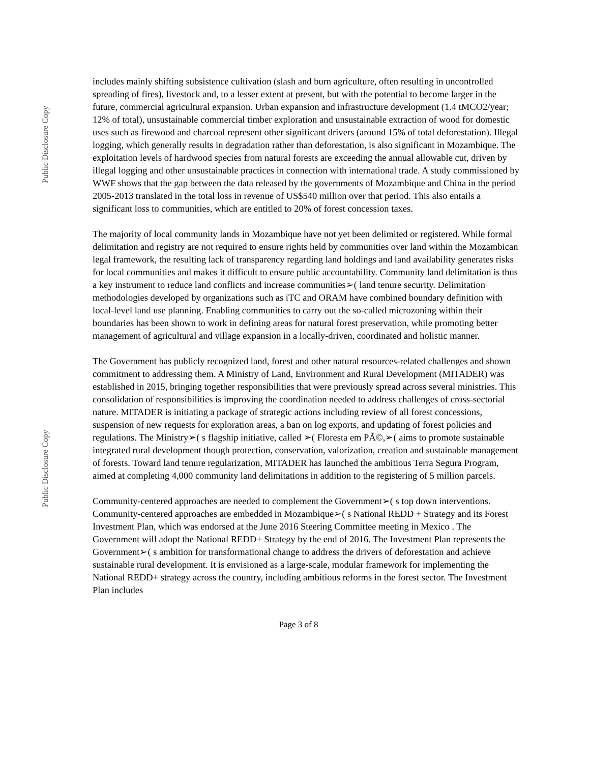Public Disclosure Copy
Public Disclosure Copy
includes mainly shifting subsistence cultivation (slash and burn agriculture, often resulting in uncontrolled spreading of fires), livestock and, to a lesser extent at present, but with the potential to become larger in the future, commercial agricultural expansion. Urban expansion and infrastructure development (1.4 tMCO2/year; 12% of total), unsustainable commercial timber exploration and unsustainable extraction of wood for domestic uses such as firewood and charcoal represent other significant drivers (around 15% of total deforestation). Illegal logging, which generally results in degradation rather than deforestation, is also significant in Mozambique. The exploitation levels of hardwood species from natural forests are exceeding the annual allowable cut, driven by illegal logging and other unsustainable practices in connection with international trade. A study commissioned by WWF shows that the gap between the data released by the governments of Mozambique and China in the period 2005-2013 translated in the total loss in revenue of US$540 million over that period. This also entails a significant loss to communities, which are entitled to 20% of forest concession taxes.
The majority of local community lands in Mozambique have not yet been delimited or registered. While formal delimitation and registry are not required to ensure rights held by communities over land within the Mozambican legal framework, the resulting lack of transparency regarding land holdings and land availability generates risks for local communities and makes it difficult to ensure public accountability. Community land delimitation is thus a key instrument to reduce land conflicts and increase communities➢( land tenure security. Delimitation methodologies developed by organizations such as iTC and ORAM have combined boundary definition with local-level land use planning. Enabling communities to carry out the so-called microzoning within their boundaries has been shown to work in defining areas for natural forest preservation, while promoting better management of agricultural and village expansion in a locally-driven, coordinated and holistic manner.
The Government has publicly recognized land, forest and other natural resources-related challenges and shown commitment to addressing them. A Ministry of Land, Environment and Rural Development (MITADER) was established in 2015, bringing together responsibilities that were previously spread across several ministries. This consolidation of responsibilities is improving the coordination needed to address challenges of cross-sectorial nature. MITADER is initiating a package of strategic actions including review of all forest concessions, suspension of new requests for exploration areas, a ban on log exports, and updating of forest policies and regulations. The Ministry➢( s flagship initiative, called ➢( Floresta em PÃ©,➢( aims to promote sustainable integrated rural development though protection, conservation, valorization, creation and sustainable management of forests. Toward land tenure regularization, MITADER has launched the ambitious Terra Segura Program, aimed at completing 4,000 community land delimitations in addition to the registering of 5 million parcels.
Community-centered approaches are needed to complement the Government➢( s top down interventions. Community-centered approaches are embedded in Mozambique➢( s National REDD + Strategy and its Forest Investment Plan, which was endorsed at the June 2016 Steering Committee meeting in Mexico . The Government will adopt the National REDD+ Strategy by the end of 2016. The Investment Plan represents the Government➢( s ambition for transformational change to address the drivers of deforestation and achieve sustainable rural development. It is envisioned as a large-scale, modular framework for implementing the National REDD+ strategy across the country, including ambitious reforms in the forest sector. The Investment Plan includes
Page 3 of 8